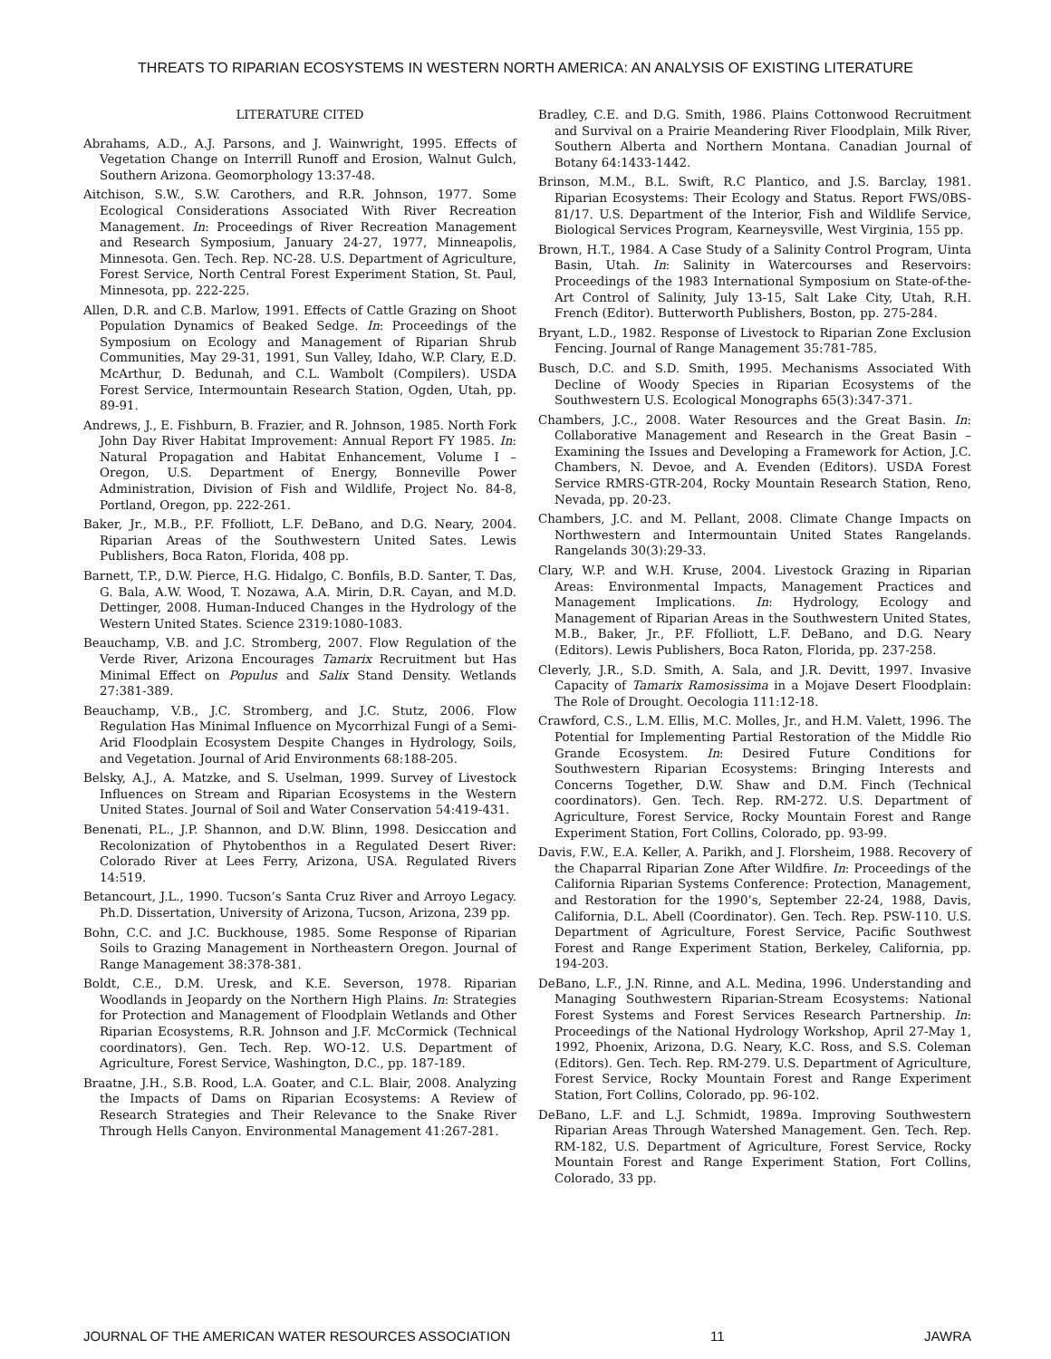THREATS TO RIPARIAN ECOSYSTEMS IN WESTERN NORTH AMERICA: AN ANALYSIS OF EXISTING LITERATURE
LITERATURE CITED
Abrahams, A.D., A.J. Parsons, and J. Wainwright, 1995. Effects of Vegetation Change on Interrill Runoff and Erosion, Walnut Gulch, Southern Arizona. Geomorphology 13:37-48.
Aitchison, S.W., S.W. Carothers, and R.R. Johnson, 1977. Some Ecological Considerations Associated With River Recreation Management. In: Proceedings of River Recreation Management and Research Symposium, January 24-27, 1977, Minneapolis, Minnesota. Gen. Tech. Rep. NC-28. U.S. Department of Agriculture, Forest Service, North Central Forest Experiment Station, St. Paul, Minnesota, pp. 222-225.
Allen, D.R. and C.B. Marlow, 1991. Effects of Cattle Grazing on Shoot Population Dynamics of Beaked Sedge. In: Proceedings of the Symposium on Ecology and Management of Riparian Shrub Communities, May 29-31, 1991, Sun Valley, Idaho, W.P. Clary, E.D. McArthur, D. Bedunah, and C.L. Wambolt (Compilers). USDA Forest Service, Intermountain Research Station, Ogden, Utah, pp. 89-91.
Andrews, J., E. Fishburn, B. Frazier, and R. Johnson, 1985. North Fork John Day River Habitat Improvement: Annual Report FY 1985. In: Natural Propagation and Habitat Enhancement, Volume I – Oregon, U.S. Department of Energy, Bonneville Power Administration, Division of Fish and Wildlife, Project No. 84-8, Portland, Oregon, pp. 222-261.
Baker, Jr., M.B., P.F. Ffolliott, L.F. DeBano, and D.G. Neary, 2004. Riparian Areas of the Southwestern United Sates. Lewis Publishers, Boca Raton, Florida, 408 pp.
Barnett, T.P., D.W. Pierce, H.G. Hidalgo, C. Bonfils, B.D. Santer, T. Das, G. Bala, A.W. Wood, T. Nozawa, A.A. Mirin, D.R. Cayan, and M.D. Dettinger, 2008. Human-Induced Changes in the Hydrology of the Western United States. Science 2319:1080-1083.
Beauchamp, V.B. and J.C. Stromberg, 2007. Flow Regulation of the Verde River, Arizona Encourages Tamarix Recruitment but Has Minimal Effect on Populus and Salix Stand Density. Wetlands 27:381-389.
Beauchamp, V.B., J.C. Stromberg, and J.C. Stutz, 2006. Flow Regulation Has Minimal Influence on Mycorrhizal Fungi of a Semi-Arid Floodplain Ecosystem Despite Changes in Hydrology, Soils, and Vegetation. Journal of Arid Environments 68:188-205.
Belsky, A.J., A. Matzke, and S. Uselman, 1999. Survey of Livestock Influences on Stream and Riparian Ecosystems in the Western United States. Journal of Soil and Water Conservation 54:419-431.
Benenati, P.L., J.P. Shannon, and D.W. Blinn, 1998. Desiccation and Recolonization of Phytobenthos in a Regulated Desert River: Colorado River at Lees Ferry, Arizona, USA. Regulated Rivers 14:519.
Betancourt, J.L., 1990. Tucson’s Santa Cruz River and Arroyo Legacy. Ph.D. Dissertation, University of Arizona, Tucson, Arizona, 239 pp.
Bohn, C.C. and J.C. Buckhouse, 1985. Some Response of Riparian Soils to Grazing Management in Northeastern Oregon. Journal of Range Management 38:378-381.
Boldt, C.E., D.M. Uresk, and K.E. Severson, 1978. Riparian Woodlands in Jeopardy on the Northern High Plains. In: Strategies for Protection and Management of Floodplain Wetlands and Other Riparian Ecosystems, R.R. Johnson and J.F. McCormick (Technical coordinators). Gen. Tech. Rep. WO-12. U.S. Department of Agriculture, Forest Service, Washington, D.C., pp. 187-189.
Braatne, J.H., S.B. Rood, L.A. Goater, and C.L. Blair, 2008. Analyzing the Impacts of Dams on Riparian Ecosystems: A Review of Research Strategies and Their Relevance to the Snake River Through Hells Canyon. Environmental Management 41:267-281.
Bradley, C.E. and D.G. Smith, 1986. Plains Cottonwood Recruitment and Survival on a Prairie Meandering River Floodplain, Milk River, Southern Alberta and Northern Montana. Canadian Journal of Botany 64:1433-1442.
Brinson, M.M., B.L. Swift, R.C Plantico, and J.S. Barclay, 1981. Riparian Ecosystems: Their Ecology and Status. Report FWS/0BS-81/17. U.S. Department of the Interior, Fish and Wildlife Service, Biological Services Program, Kearneysville, West Virginia, 155 pp.
Brown, H.T., 1984. A Case Study of a Salinity Control Program, Uinta Basin, Utah. In: Salinity in Watercourses and Reservoirs: Proceedings of the 1983 International Symposium on State-of-the-Art Control of Salinity, July 13-15, Salt Lake City, Utah, R.H. French (Editor). Butterworth Publishers, Boston, pp. 275-284.
Bryant, L.D., 1982. Response of Livestock to Riparian Zone Exclusion Fencing. Journal of Range Management 35:781-785.
Busch, D.C. and S.D. Smith, 1995. Mechanisms Associated With Decline of Woody Species in Riparian Ecosystems of the Southwestern U.S. Ecological Monographs 65(3):347-371.
Chambers, J.C., 2008. Water Resources and the Great Basin. In: Collaborative Management and Research in the Great Basin – Examining the Issues and Developing a Framework for Action, J.C. Chambers, N. Devoe, and A. Evenden (Editors). USDA Forest Service RMRS-GTR-204, Rocky Mountain Research Station, Reno, Nevada, pp. 20-23.
Chambers, J.C. and M. Pellant, 2008. Climate Change Impacts on Northwestern and Intermountain United States Rangelands. Rangelands 30(3):29-33.
Clary, W.P. and W.H. Kruse, 2004. Livestock Grazing in Riparian Areas: Environmental Impacts, Management Practices and Management Implications. In: Hydrology, Ecology and Management of Riparian Areas in the Southwestern United States, M.B., Baker, Jr., P.F. Ffolliott, L.F. DeBano, and D.G. Neary (Editors). Lewis Publishers, Boca Raton, Florida, pp. 237-258.
Cleverly, J.R., S.D. Smith, A. Sala, and J.R. Devitt, 1997. Invasive Capacity of Tamarix Ramosissima in a Mojave Desert Floodplain: The Role of Drought. Oecologia 111:12-18.
Crawford, C.S., L.M. Ellis, M.C. Molles, Jr., and H.M. Valett, 1996. The Potential for Implementing Partial Restoration of the Middle Rio Grande Ecosystem. In: Desired Future Conditions for Southwestern Riparian Ecosystems: Bringing Interests and Concerns Together, D.W. Shaw and D.M. Finch (Technical coordinators). Gen. Tech. Rep. RM-272. U.S. Department of Agriculture, Forest Service, Rocky Mountain Forest and Range Experiment Station, Fort Collins, Colorado, pp. 93-99.
Davis, F.W., E.A. Keller, A. Parikh, and J. Florsheim, 1988. Recovery of the Chaparral Riparian Zone After Wildfire. In: Proceedings of the California Riparian Systems Conference: Protection, Management, and Restoration for the 1990’s, September 22-24, 1988, Davis, California, D.L. Abell (Coordinator). Gen. Tech. Rep. PSW-110. U.S. Department of Agriculture, Forest Service, Pacific Southwest Forest and Range Experiment Station, Berkeley, California, pp. 194-203.
DeBano, L.F., J.N. Rinne, and A.L. Medina, 1996. Understanding and Managing Southwestern Riparian-Stream Ecosystems: National Forest Systems and Forest Services Research Partnership. In: Proceedings of the National Hydrology Workshop, April 27-May 1, 1992, Phoenix, Arizona, D.G. Neary, K.C. Ross, and S.S. Coleman (Editors). Gen. Tech. Rep. RM-279. U.S. Department of Agriculture, Forest Service, Rocky Mountain Forest and Range Experiment Station, Fort Collins, Colorado, pp. 96-102.
DeBano, L.F. and L.J. Schmidt, 1989a. Improving Southwestern Riparian Areas Through Watershed Management. Gen. Tech. Rep. RM-182, U.S. Department of Agriculture, Forest Service, Rocky Mountain Forest and Range Experiment Station, Fort Collins, Colorado, 33 pp.
JOURNAL OF THE AMERICAN WATER RESOURCES ASSOCIATION 11 JAWRA